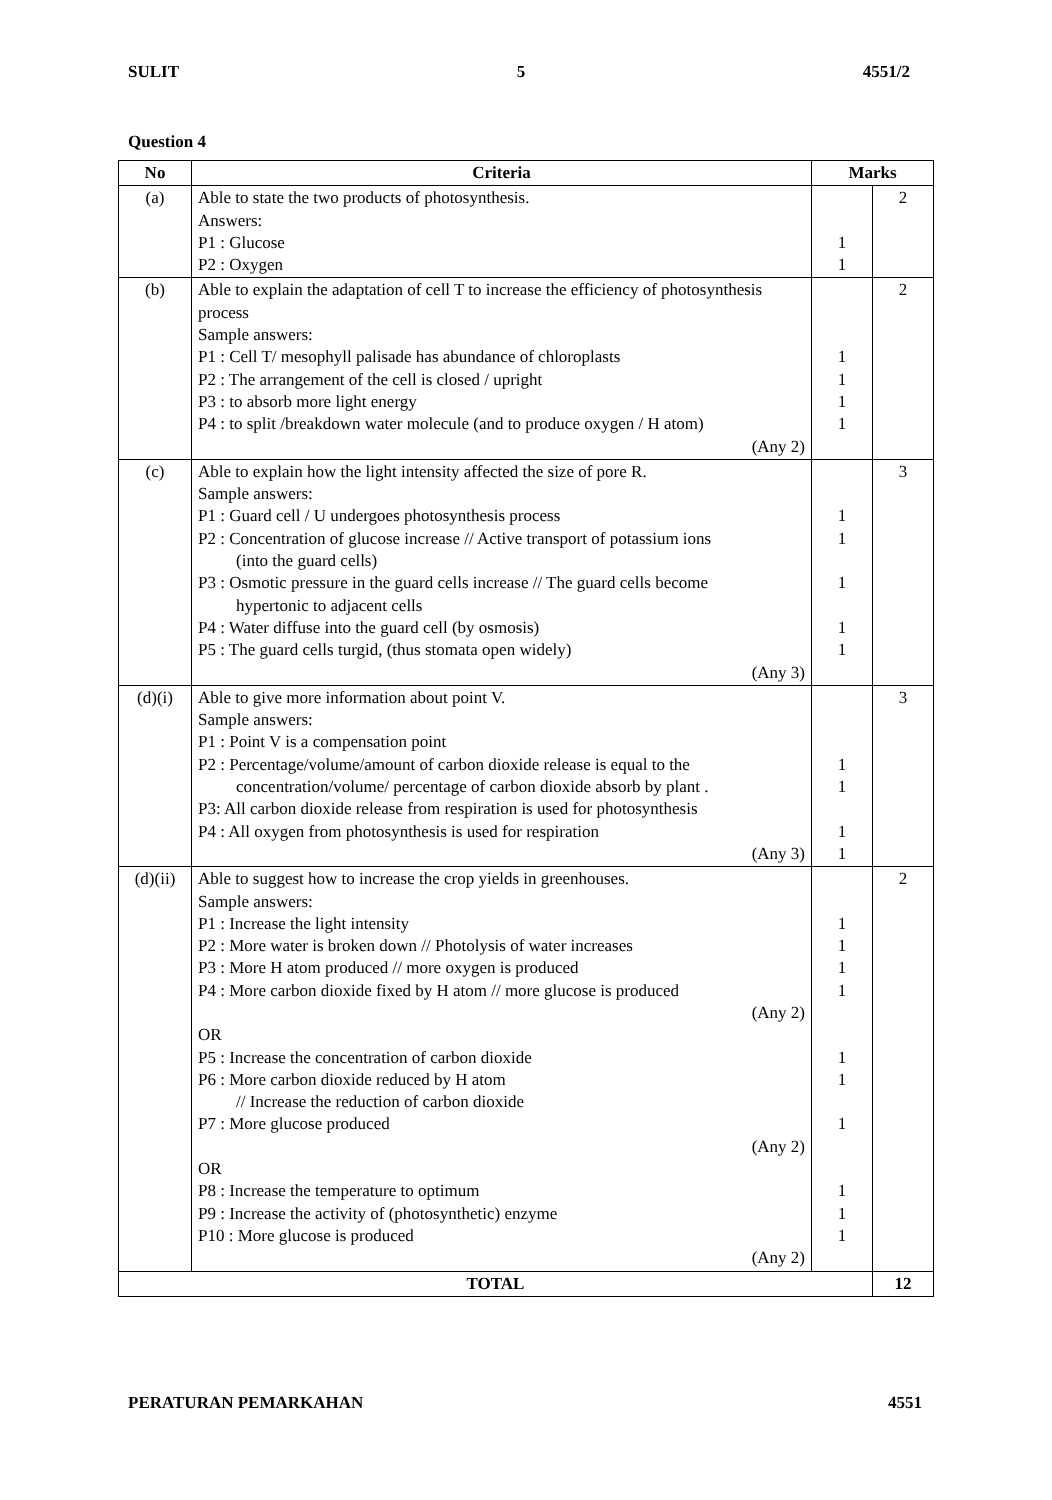SULIT 5 4551/2
Question 4
| No | Criteria | Marks | |
| --- | --- | --- | --- |
| (a) | Able to state the two products of photosynthesis. Answers: P1 : Glucose P2 : Oxygen | 1 1 | 2 |
| (b) | Able to explain the adaptation of cell T to increase the efficiency of photosynthesis process Sample answers: P1 : Cell T/ mesophyll palisade has abundance of chloroplasts P2 : The arrangement of the cell is closed / upright P3 : to absorb more light energy P4 : to split /breakdown water molecule (and to produce oxygen / H atom) (Any 2) | 1 1 1 1 | 2 |
| (c) | Able to explain how the light intensity affected the size of pore R. Sample answers: P1 : Guard cell / U undergoes photosynthesis process P2 : Concentration of glucose increase // Active transport of potassium ions (into the guard cells) P3 : Osmotic pressure in the guard cells increase // The guard cells become hypertonic to adjacent cells P4 : Water diffuse into the guard cell (by osmosis) P5 : The guard cells turgid, (thus stomata open widely) (Any 3) | 1 1 1 1 1 | 3 |
| (d)(i) | Able to give more information about point V. Sample answers: P1 : Point V is a compensation point P2 : Percentage/volume/amount of carbon dioxide release is equal to the concentration/volume/ percentage of carbon dioxide absorb by plant . P3: All carbon dioxide release from respiration is used for photosynthesis P4 : All oxygen from photosynthesis is used for respiration (Any 3) | 1 1 1 1 | 3 |
| (d)(ii) | Able to suggest how to increase the crop yields in greenhouses. Sample answers: P1 : Increase the light intensity P2 : More water is broken down // Photolysis of water increases P3 : More H atom produced // more oxygen is produced P4 : More carbon dioxide fixed by H atom // more glucose is produced (Any 2) OR P5 : Increase the concentration of carbon dioxide P6 : More carbon dioxide reduced by H atom // Increase the reduction of carbon dioxide P7 : More glucose produced (Any 2) OR P8 : Increase the temperature to optimum P9 : Increase the activity of (photosynthetic) enzyme P10 : More glucose is produced (Any 2) | 1 1 1 1 1 1 1 1 1 1 | 2 |
| TOTAL | | | 12 |
PERATURAN PEMARKAHAN 4551